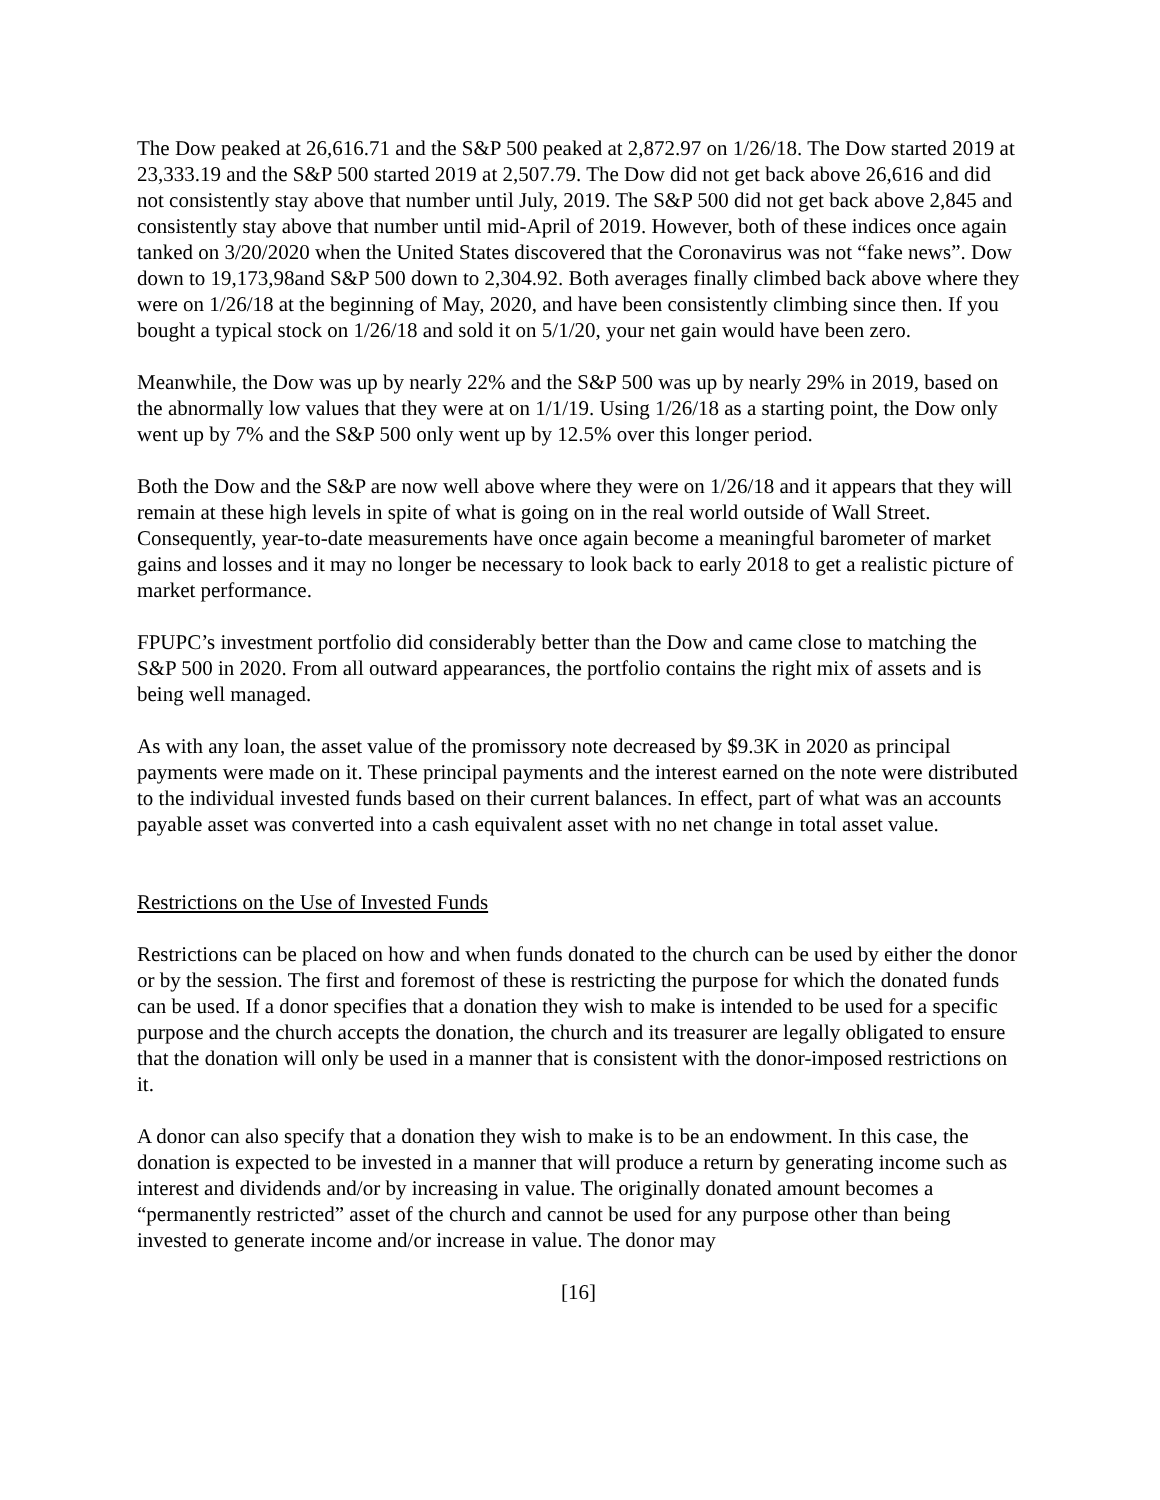The Dow peaked at 26,616.71 and the S&P 500 peaked at 2,872.97 on 1/26/18. The Dow started 2019 at 23,333.19 and the S&P 500 started 2019 at 2,507.79. The Dow did not get back above 26,616 and did not consistently stay above that number until July, 2019. The S&P 500 did not get back above 2,845 and consistently stay above that number until mid-April of 2019. However, both of these indices once again tanked on 3/20/2020 when the United States discovered that the Coronavirus was not “fake news”. Dow down to 19,173,98and S&P 500 down to 2,304.92. Both averages finally climbed back above where they were on 1/26/18 at the beginning of May, 2020, and have been consistently climbing since then. If you bought a typical stock on 1/26/18 and sold it on 5/1/20, your net gain would have been zero.
Meanwhile, the Dow was up by nearly 22% and the S&P 500 was up by nearly 29% in 2019, based on the abnormally low values that they were at on 1/1/19. Using 1/26/18 as a starting point, the Dow only went up by 7% and the S&P 500 only went up by 12.5% over this longer period.
Both the Dow and the S&P are now well above where they were on 1/26/18 and it appears that they will remain at these high levels in spite of what is going on in the real world outside of Wall Street. Consequently, year-to-date measurements have once again become a meaningful barometer of market gains and losses and it may no longer be necessary to look back to early 2018 to get a realistic picture of market performance.
FPUPC’s investment portfolio did considerably better than the Dow and came close to matching the S&P 500 in 2020. From all outward appearances, the portfolio contains the right mix of assets and is being well managed.
As with any loan, the asset value of the promissory note decreased by $9.3K in 2020 as principal payments were made on it. These principal payments and the interest earned on the note were distributed to the individual invested funds based on their current balances. In effect, part of what was an accounts payable asset was converted into a cash equivalent asset with no net change in total asset value.
Restrictions on the Use of Invested Funds
Restrictions can be placed on how and when funds donated to the church can be used by either the donor or by the session. The first and foremost of these is restricting the purpose for which the donated funds can be used. If a donor specifies that a donation they wish to make is intended to be used for a specific purpose and the church accepts the donation, the church and its treasurer are legally obligated to ensure that the donation will only be used in a manner that is consistent with the donor-imposed restrictions on it.
A donor can also specify that a donation they wish to make is to be an endowment. In this case, the donation is expected to be invested in a manner that will produce a return by generating income such as interest and dividends and/or by increasing in value. The originally donated amount becomes a “permanently restricted” asset of the church and cannot be used for any purpose other than being invested to generate income and/or increase in value. The donor may
[16]